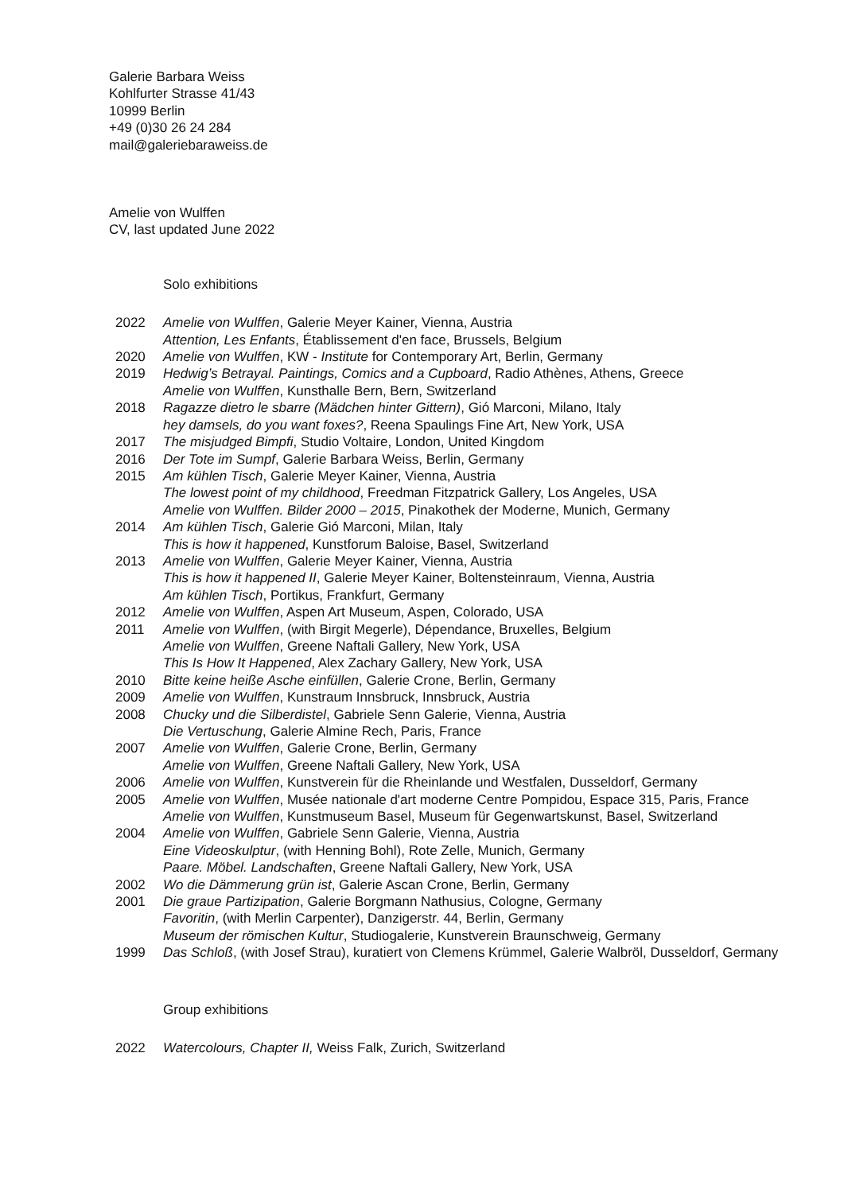Galerie Barbara Weiss
Kohlfurter Strasse 41/43
10999 Berlin
+49 (0)30 26 24 284
mail@galeriebaraweiss.de
Amelie von Wulffen
CV, last updated June 2022
Solo exhibitions
| 2022 | Amelie von Wulffen , Galerie Meyer Kainer, Vienna, Austria Attention, Les Enfants , Établissement d'en face, Brussels, Belgium |
| 2020 | Amelie von Wulffen , KW - Institute for Contemporary Art, Berlin, Germany |
| 2019 | Hedwig’s Betrayal. Paintings, Comics and a Cupboard , Radio Athènes, Athens, Greece Amelie von Wulffen , Kunsthalle Bern, Bern, Switzerland |
| 2018 | Ragazze dietro le sbarre (Mädchen hinter Gittern) , Gió Marconi, Milano, Italy hey damsels, do you want foxes? , Reena Spaulings Fine Art, New York, USA |
| 2017 | The misjudged Bimpfi , Studio Voltaire, London, United Kingdom |
| 2016 | Der Tote im Sumpf , Galerie Barbara Weiss, Berlin, Germany |
| 2015 | Am kühlen Tisch , Galerie Meyer Kainer, Vienna, Austria The lowest point of my childhood , Freedman Fitzpatrick Gallery, Los Angeles, USA Amelie von Wulffen. Bilder 2000 – 2015 , Pinakothek der Moderne, Munich, Germany |
| 2014 | Am kühlen Tisch , Galerie Gió Marconi, Milan, Italy This is how it happened , Kunstforum Baloise, Basel, Switzerland |
| 2013 | Amelie von Wulffen , Galerie Meyer Kainer, Vienna, Austria This is how it happened II , Galerie Meyer Kainer, Boltensteinraum, Vienna, Austria Am kühlen Tisch , Portikus, Frankfurt, Germany |
| 2012 | Amelie von Wulffen , Aspen Art Museum, Aspen, Colorado, USA |
| 2011 | Amelie von Wulffen , (with Birgit Megerle), Dépendance, Bruxelles, Belgium Amelie von Wulffen , Greene Naftali Gallery, New York, USA This Is How It Happened , Alex Zachary Gallery, New York, USA |
| 2010 | Bitte keine heiße Asche einfüllen , Galerie Crone, Berlin, Germany |
| 2009 | Amelie von Wulffen , Kunstraum Innsbruck, Innsbruck, Austria |
| 2008 | Chucky und die Silberdistel , Gabriele Senn Galerie, Vienna, Austria Die Vertuschung , Galerie Almine Rech, Paris, France |
| 2007 | Amelie von Wulffen , Galerie Crone, Berlin, Germany Amelie von Wulffen , Greene Naftali Gallery, New York, USA |
| 2006 | Amelie von Wulffen , Kunstverein für die Rheinlande und Westfalen, Dusseldorf, Germany |
| 2005 | Amelie von Wulffen , Musée nationale d'art moderne Centre Pompidou, Espace 315, Paris, France Amelie von Wulffen , Kunstmuseum Basel, Museum für Gegenwartskunst, Basel, Switzerland |
| 2004 | Amelie von Wulffen , Gabriele Senn Galerie, Vienna, Austria Eine Videoskulptur , (with Henning Bohl), Rote Zelle, Munich, Germany Paare. Möbel. Landschaften , Greene Naftali Gallery, New York, USA |
| 2002 | Wo die Dämmerung grün ist , Galerie Ascan Crone, Berlin, Germany |
| 2001 | Die graue Partizipation , Galerie Borgmann Nathusius, Cologne, Germany Favoritin , (with Merlin Carpenter), Danzigerstr. 44, Berlin, Germany Museum der römischen Kultur , Studiogalerie, Kunstverein Braunschweig, Germany |
| 1999 | Das Schloß , (with Josef Strau), kuratiert von Clemens Krümmel, Galerie Walbröl, Dusseldorf, Germany |
Group exhibitions
| 2022 | Watercolours, Chapter II, Weiss Falk, Zurich, Switzerland |